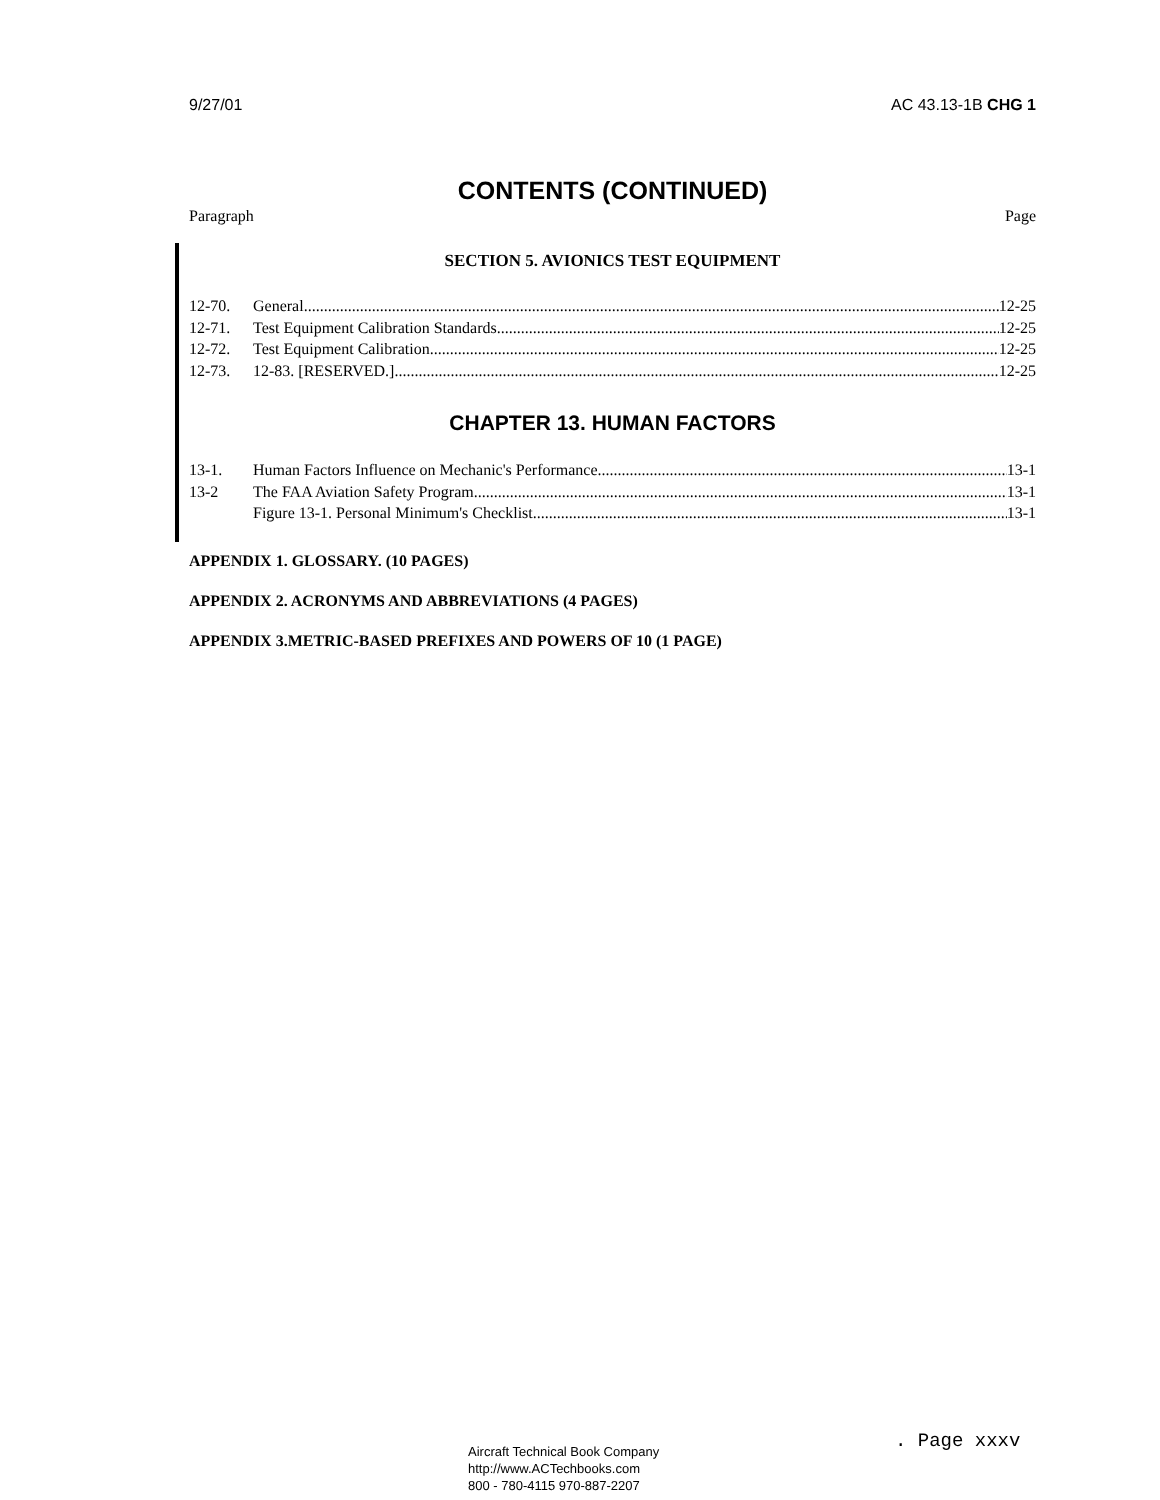9/27/01 AC 43.13-1B CHG 1
CONTENTS (CONTINUED)
Paragraph Page
SECTION 5. AVIONICS TEST EQUIPMENT
12-70. General 12-25
12-71. Test Equipment Calibration Standards 12-25
12-72. Test Equipment Calibration 12-25
12-73. 12-83. [RESERVED.] 12-25
CHAPTER 13. HUMAN FACTORS
13-1. Human Factors Influence on Mechanic's Performance 13-1
13-2 The FAA Aviation Safety Program 13-1
Figure 13-1. Personal Minimum's Checklist 13-1
APPENDIX 1. GLOSSARY. (10 PAGES)
APPENDIX 2. ACRONYMS AND ABBREVIATIONS (4 PAGES)
APPENDIX 3.METRIC-BASED PREFIXES AND POWERS OF 10 (1 PAGE)
. Page xxxv
Aircraft Technical Book Company
http://www.ACTechbooks.com
800 - 780-4115 970-887-2207